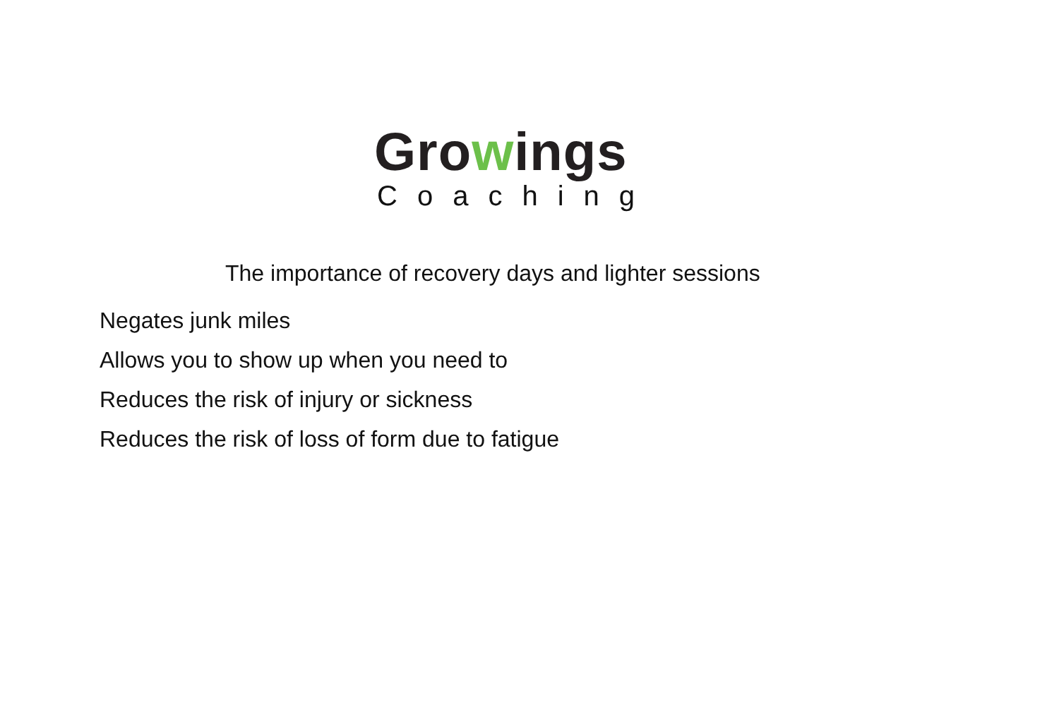Growings
Coaching
The importance of recovery days and lighter sessions
Negates junk miles
Allows you to show up when you need to
Reduces the risk of injury or sickness
Reduces the risk of loss of form due to fatigue